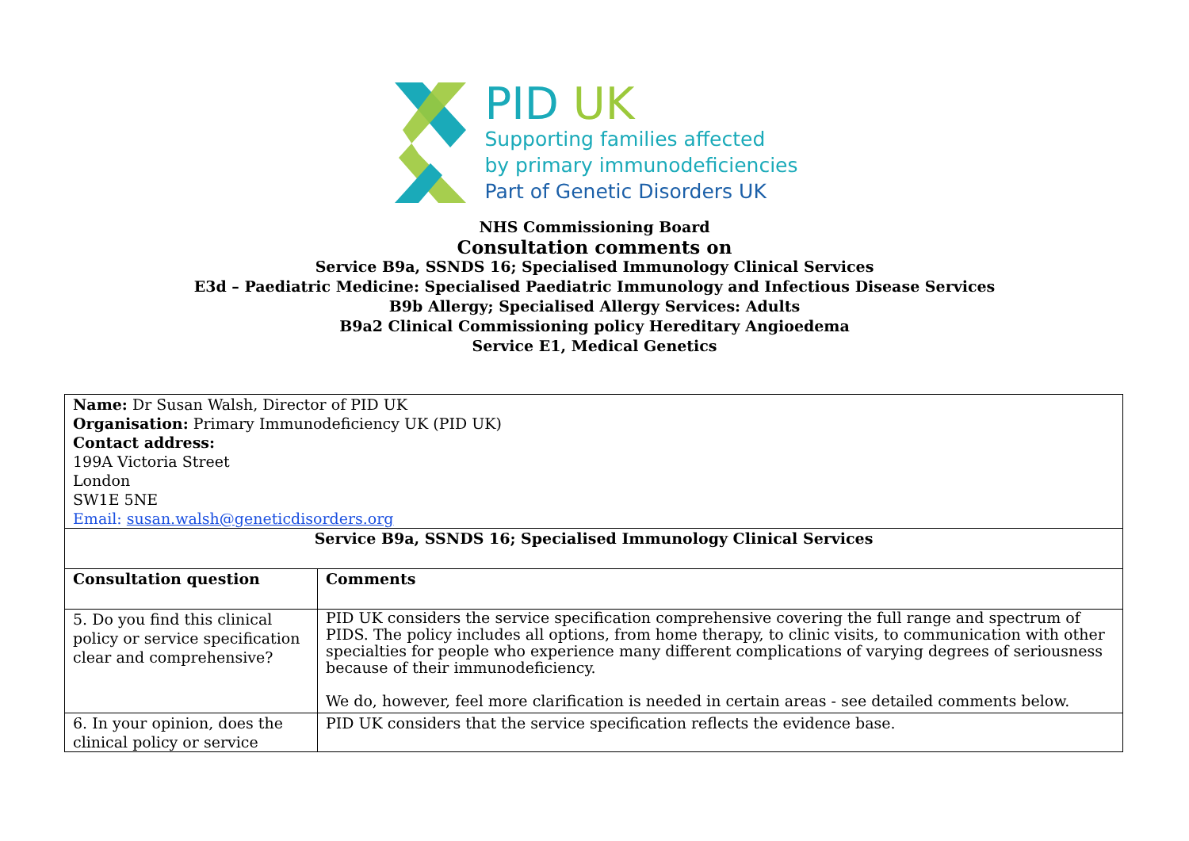PID UK
Supporting families affected
by primary immunodeficiencies
Part of Genetic Disorders UK
NHS Commissioning Board
Consultation comments on
Service B9a, SSNDS 16; Specialised Immunology Clinical Services
E3d – Paediatric Medicine: Specialised Paediatric Immunology and Infectious Disease Services
B9b Allergy; Specialised Allergy Services: Adults
B9a2 Clinical Commissioning policy Hereditary Angioedema
Service E1, Medical Genetics
| Name: Dr Susan Walsh, Director of PID UK Organisation: Primary Immunodeficiency UK (PID UK) Contact address: 199A Victoria Street London SW1E 5NE Email: susan.walsh@geneticdisorders.org | |
| Service B9a, SSNDS 16; Specialised Immunology Clinical Services | |
| Consultation question | Comments |
| 5. Do you find this clinical policy or service specification clear and comprehensive? | PID UK considers the service specification comprehensive covering the full range and spectrum of PIDS. The policy includes all options, from home therapy, to clinic visits, to communication with other specialties for people who experience many different complications of varying degrees of seriousness because of their immunodeficiency. We do, however, feel more clarification is needed in certain areas - see detailed comments below. |
| 6. In your opinion, does the clinical policy or service | PID UK considers that the service specification reflects the evidence base. |